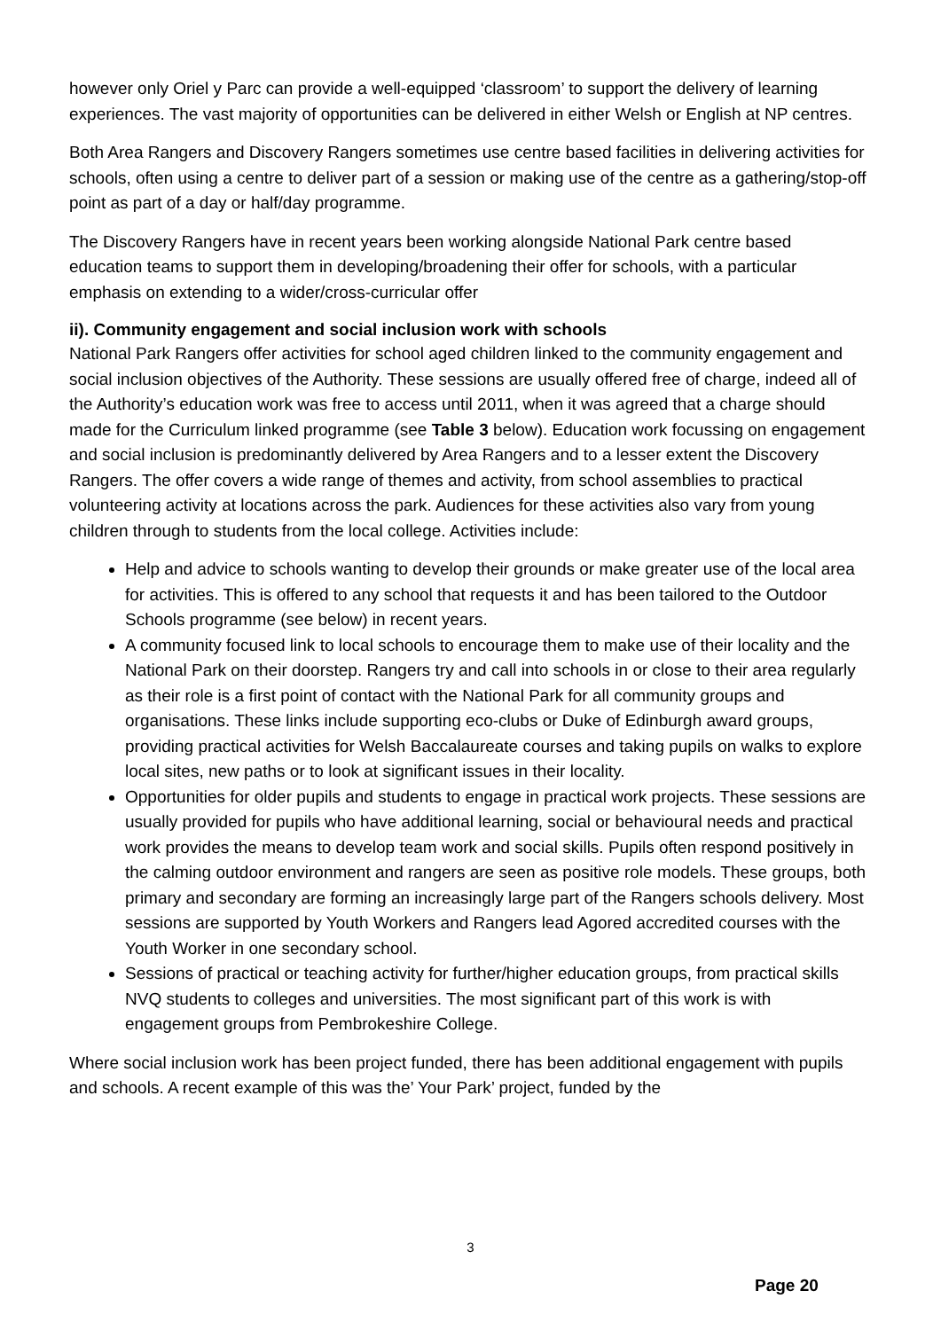however only Oriel y Parc can provide a well-equipped ‘classroom’ to support the delivery of learning experiences. The vast majority of opportunities can be delivered in either Welsh or English at NP centres.
Both Area Rangers and Discovery Rangers sometimes use centre based facilities in delivering activities for schools, often using a centre to deliver part of a session or making use of the centre as a gathering/stop-off point as part of a day or half/day programme.
The Discovery Rangers have in recent years been working alongside National Park centre based education teams to support them in developing/broadening their offer for schools, with a particular emphasis on extending to a wider/cross-curricular offer
ii). Community engagement and social inclusion work with schools
National Park Rangers offer activities for school aged children linked to the community engagement and social inclusion objectives of the Authority. These sessions are usually offered free of charge, indeed all of the Authority’s education work was free to access until 2011, when it was agreed that a charge should made for the Curriculum linked programme (see Table 3 below). Education work focussing on engagement and social inclusion is predominantly delivered by Area Rangers and to a lesser extent the Discovery Rangers. The offer covers a wide range of themes and activity, from school assemblies to practical volunteering activity at locations across the park. Audiences for these activities also vary from young children through to students from the local college. Activities include:
Help and advice to schools wanting to develop their grounds or make greater use of the local area for activities. This is offered to any school that requests it and has been tailored to the Outdoor Schools programme (see below) in recent years.
A community focused link to local schools to encourage them to make use of their locality and the National Park on their doorstep. Rangers try and call into schools in or close to their area regularly as their role is a first point of contact with the National Park for all community groups and organisations. These links include supporting eco-clubs or Duke of Edinburgh award groups, providing practical activities for Welsh Baccalaureate courses and taking pupils on walks to explore local sites, new paths or to look at significant issues in their locality.
Opportunities for older pupils and students to engage in practical work projects. These sessions are usually provided for pupils who have additional learning, social or behavioural needs and practical work provides the means to develop team work and social skills. Pupils often respond positively in the calming outdoor environment and rangers are seen as positive role models. These groups, both primary and secondary are forming an increasingly large part of the Rangers schools delivery. Most sessions are supported by Youth Workers and Rangers lead Agored accredited courses with the Youth Worker in one secondary school.
Sessions of practical or teaching activity for further/higher education groups, from practical skills NVQ students to colleges and universities. The most significant part of this work is with engagement groups from Pembrokeshire College.
Where social inclusion work has been project funded, there has been additional engagement with pupils and schools. A recent example of this was the’ Your Park’ project, funded by the
3
Page 20